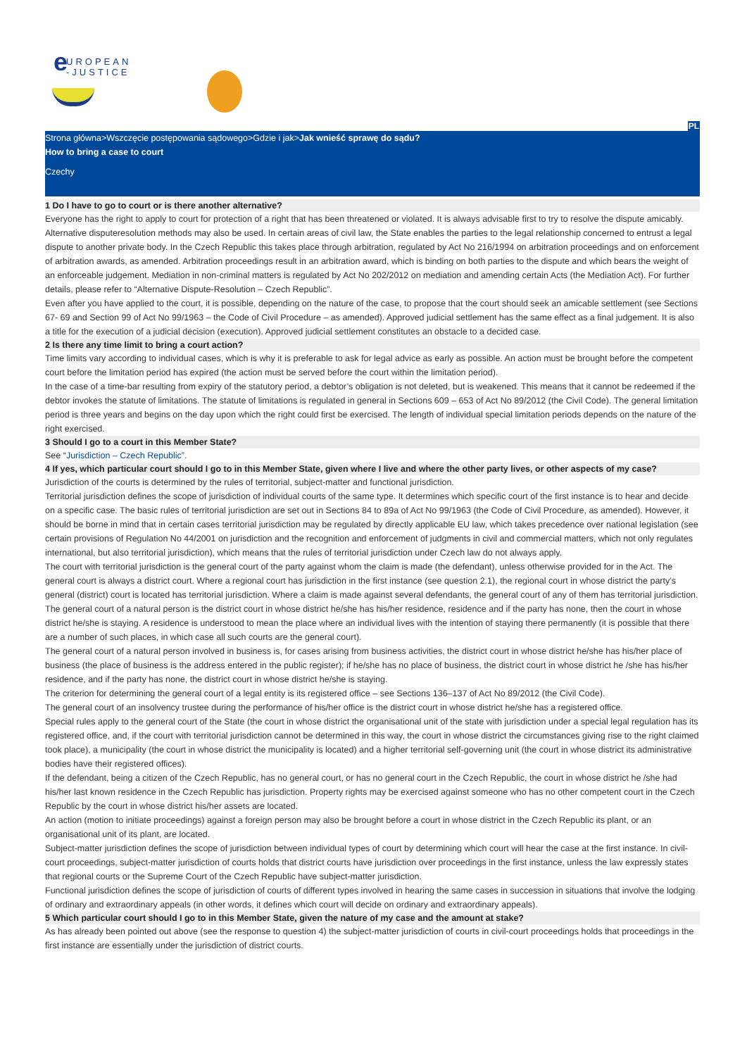e
UROPEAN
-JUSTICE
PL
Strona główna>Wszczęcie postępowania sądowego>Gdzie i jak>Jak wnieść sprawę do sądu?
How to bring a case to court
Czechy
1 Do I have to go to court or is there another alternative?
Everyone has the right to apply to court for protection of a right that has been threatened or violated. It is always advisable first to try to resolve the dispute amicably. Alternative disputeresolution methods may also be used. In certain areas of civil law, the State enables the parties to the legal relationship concerned to entrust a legal dispute to another private body. In the Czech Republic this takes place through arbitration, regulated by Act No 216/1994 on arbitration proceedings and on enforcement of arbitration awards, as amended. Arbitration proceedings result in an arbitration award, which is binding on both parties to the dispute and which bears the weight of an enforceable judgement. Mediation in non-criminal matters is regulated by Act No 202/2012 on mediation and amending certain Acts (the Mediation Act). For further details, please refer to “Alternative Dispute-Resolution – Czech Republic”.
Even after you have applied to the court, it is possible, depending on the nature of the case, to propose that the court should seek an amicable settlement (see Sections 67- 69 and Section 99 of Act No 99/1963 – the Code of Civil Procedure – as amended). Approved judicial settlement has the same effect as a final judgement. It is also a title for the execution of a judicial decision (execution). Approved judicial settlement constitutes an obstacle to a decided case.
2 Is there any time limit to bring a court action?
Time limits vary according to individual cases, which is why it is preferable to ask for legal advice as early as possible. An action must be brought before the competent court before the limitation period has expired (the action must be served before the court within the limitation period).
In the case of a time-bar resulting from expiry of the statutory period, a debtor’s obligation is not deleted, but is weakened. This means that it cannot be redeemed if the debtor invokes the statute of limitations. The statute of limitations is regulated in general in Sections 609 – 653 of Act No 89/2012 (the Civil Code). The general limitation period is three years and begins on the day upon which the right could first be exercised. The length of individual special limitation periods depends on the nature of the right exercised.
3 Should I go to a court in this Member State?
See “Jurisdiction – Czech Republic”.
4 If yes, which particular court should I go to in this Member State, given where I live and where the other party lives, or other aspects of my case?
Jurisdiction of the courts is determined by the rules of territorial, subject-matter and functional jurisdiction.
Territorial jurisdiction defines the scope of jurisdiction of individual courts of the same type. It determines which specific court of the first instance is to hear and decide on a specific case. The basic rules of territorial jurisdiction are set out in Sections 84 to 89a of Act No 99/1963 (the Code of Civil Procedure, as amended). However, it should be borne in mind that in certain cases territorial jurisdiction may be regulated by directly applicable EU law, which takes precedence over national legislation (see certain provisions of Regulation No 44/2001 on jurisdiction and the recognition and enforcement of judgments in civil and commercial matters, which not only regulates international, but also territorial jurisdiction), which means that the rules of territorial jurisdiction under Czech law do not always apply.
The court with territorial jurisdiction is the general court of the party against whom the claim is made (the defendant), unless otherwise provided for in the Act. The general court is always a district court. Where a regional court has jurisdiction in the first instance (see question 2.1), the regional court in whose district the party’s general (district) court is located has territorial jurisdiction. Where a claim is made against several defendants, the general court of any of them has territorial jurisdiction.
The general court of a natural person is the district court in whose district he/she has his/her residence, residence and if the party has none, then the court in whose district he/she is staying. A residence is understood to mean the place where an individual lives with the intention of staying there permanently (it is possible that there are a number of such places, in which case all such courts are the general court).
The general court of a natural person involved in business is, for cases arising from business activities, the district court in whose district he/she has his/her place of business (the place of business is the address entered in the public register); if he/she has no place of business, the district court in whose district he /she has his/her residence, and if the party has none, the district court in whose district he/she is staying.
The criterion for determining the general court of a legal entity is its registered office – see Sections 136–137 of Act No 89/2012 (the Civil Code).
The general court of an insolvency trustee during the performance of his/her office is the district court in whose district he/she has a registered office.
Special rules apply to the general court of the State (the court in whose district the organisational unit of the state with jurisdiction under a special legal regulation has its registered office, and, if the court with territorial jurisdiction cannot be determined in this way, the court in whose district the circumstances giving rise to the right claimed took place), a municipality (the court in whose district the municipality is located) and a higher territorial self-governing unit (the court in whose district its administrative bodies have their registered offices).
If the defendant, being a citizen of the Czech Republic, has no general court, or has no general court in the Czech Republic, the court in whose district he /she had his/her last known residence in the Czech Republic has jurisdiction. Property rights may be exercised against someone who has no other competent court in the Czech Republic by the court in whose district his/her assets are located.
An action (motion to initiate proceedings) against a foreign person may also be brought before a court in whose district in the Czech Republic its plant, or an organisational unit of its plant, are located.
Subject-matter jurisdiction defines the scope of jurisdiction between individual types of court by determining which court will hear the case at the first instance. In civil-court proceedings, subject-matter jurisdiction of courts holds that district courts have jurisdiction over proceedings in the first instance, unless the law expressly states that regional courts or the Supreme Court of the Czech Republic have subject-matter jurisdiction.
Functional jurisdiction defines the scope of jurisdiction of courts of different types involved in hearing the same cases in succession in situations that involve the lodging of ordinary and extraordinary appeals (in other words, it defines which court will decide on ordinary and extraordinary appeals).
5 Which particular court should I go to in this Member State, given the nature of my case and the amount at stake?
As has already been pointed out above (see the response to question 4) the subject-matter jurisdiction of courts in civil-court proceedings holds that proceedings in the first instance are essentially under the jurisdiction of district courts.